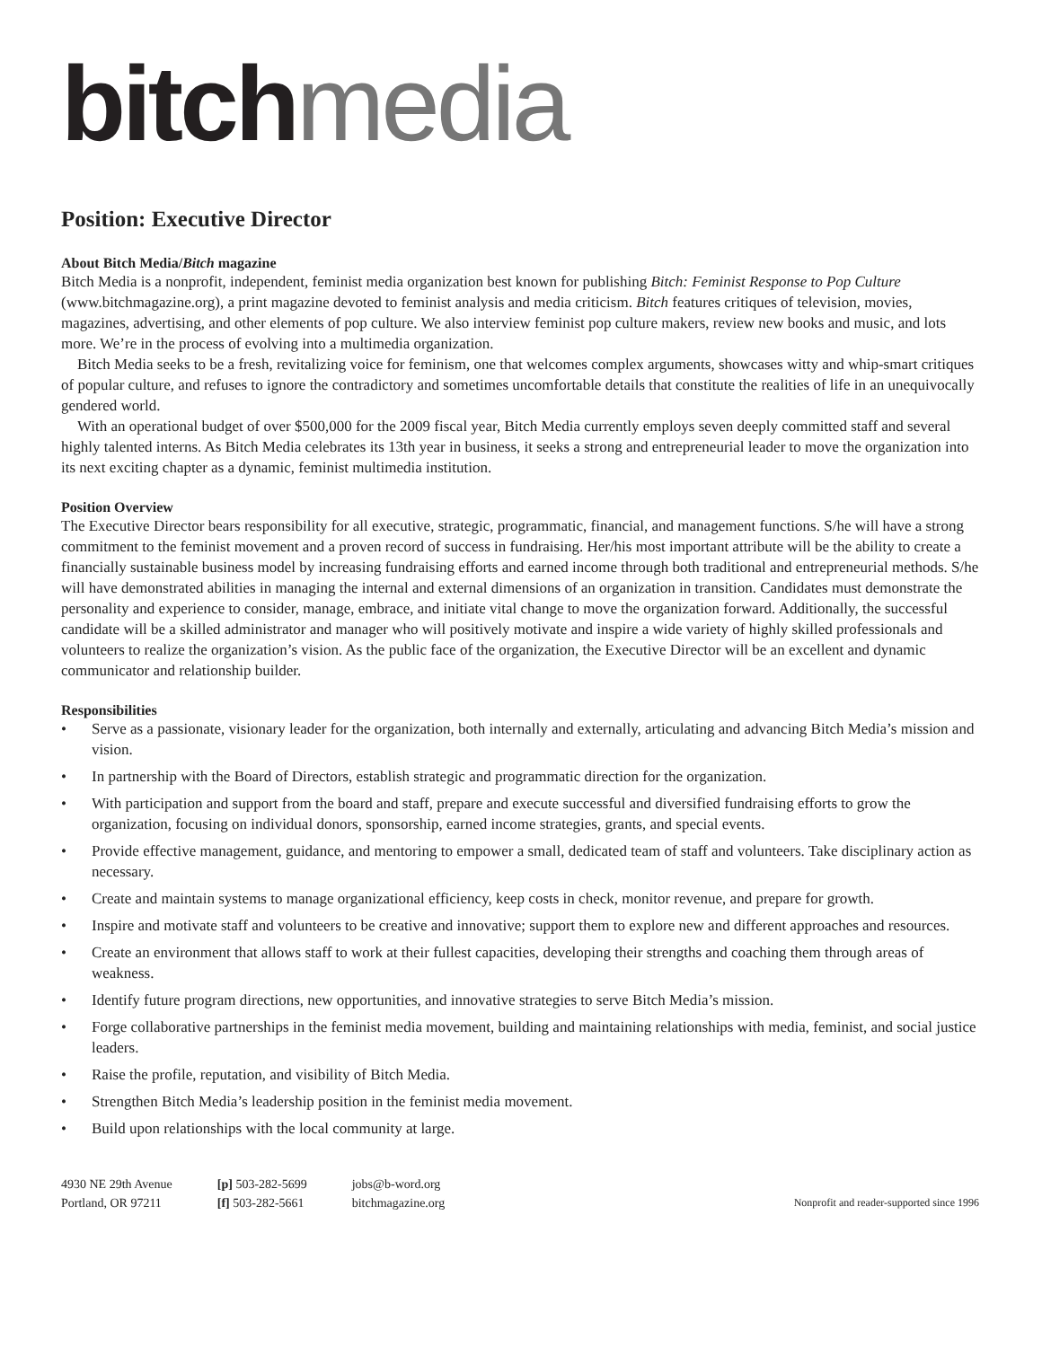bitch media
Position: Executive Director
About Bitch Media/Bitch magazine
Bitch Media is a nonprofit, independent, feminist media organization best known for publishing Bitch: Feminist Response to Pop Culture (www.bitchmagazine.org), a print magazine devoted to feminist analysis and media criticism. Bitch features critiques of television, movies, magazines, advertising, and other elements of pop culture. We also interview feminist pop culture makers, review new books and music, and lots more. We’re in the process of evolving into a multimedia organization.
Bitch Media seeks to be a fresh, revitalizing voice for feminism, one that welcomes complex arguments, showcases witty and whip-smart critiques of popular culture, and refuses to ignore the contradictory and sometimes uncomfortable details that constitute the realities of life in an unequivocally gendered world.
With an operational budget of over $500,000 for the 2009 fiscal year, Bitch Media currently employs seven deeply committed staff and several highly talented interns. As Bitch Media celebrates its 13th year in business, it seeks a strong and entrepreneurial leader to move the organization into its next exciting chapter as a dynamic, feminist multimedia institution.
Position Overview
The Executive Director bears responsibility for all executive, strategic, programmatic, financial, and management functions. S/he will have a strong commitment to the feminist movement and a proven record of success in fundraising. Her/his most important attribute will be the ability to create a financially sustainable business model by increasing fundraising efforts and earned income through both traditional and entrepreneurial methods. S/he will have demonstrated abilities in managing the internal and external dimensions of an organization in transition. Candidates must demonstrate the personality and experience to consider, manage, embrace, and initiate vital change to move the organization forward. Additionally, the successful candidate will be a skilled administrator and manager who will positively motivate and inspire a wide variety of highly skilled professionals and volunteers to realize the organization’s vision. As the public face of the organization, the Executive Director will be an excellent and dynamic communicator and relationship builder.
Responsibilities
• Serve as a passionate, visionary leader for the organization, both internally and externally, articulating and advancing Bitch Media’s mission and vision.
• In partnership with the Board of Directors, establish strategic and programmatic direction for the organization.
• With participation and support from the board and staff, prepare and execute successful and diversified fundraising efforts to grow the organization, focusing on individual donors, sponsorship, earned income strategies, grants, and special events.
• Provide effective management, guidance, and mentoring to empower a small, dedicated team of staff and volunteers. Take disciplinary action as necessary.
• Create and maintain systems to manage organizational efficiency, keep costs in check, monitor revenue, and prepare for growth.
• Inspire and motivate staff and volunteers to be creative and innovative; support them to explore new and different approaches and resources.
• Create an environment that allows staff to work at their fullest capacities, developing their strengths and coaching them through areas of weakness.
• Identify future program directions, new opportunities, and innovative strategies to serve Bitch Media’s mission.
• Forge collaborative partnerships in the feminist media movement, building and maintaining relationships with media, feminist, and social justice leaders.
• Raise the profile, reputation, and visibility of Bitch Media.
• Strengthen Bitch Media’s leadership position in the feminist media movement.
• Build upon relationships with the local community at large.
4930 NE 29th Avenue
Portland, OR 97211
[p] 503-282-5699
[f] 503-282-5661
jobs@b-word.org
bitchmagazine.org
Nonprofit and reader-supported since 1996